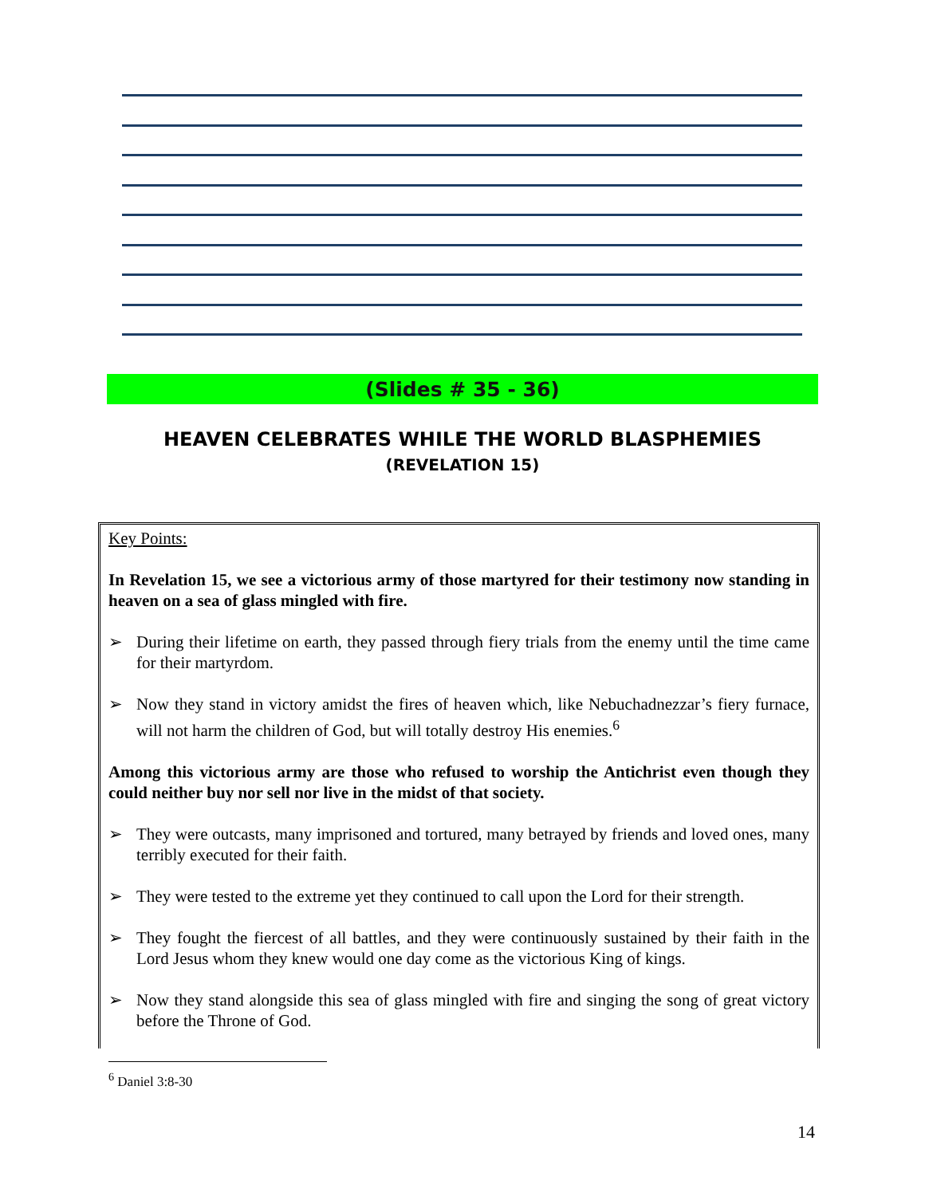(Slides # 35 - 36)
HEAVEN CELEBRATES WHILE THE WORLD BLASPHEMIES
(REVELATION 15)
Key Points:
In Revelation 15, we see a victorious army of those martyred for their testimony now standing in heaven on a sea of glass mingled with fire.
➢ During their lifetime on earth, they passed through fiery trials from the enemy until the time came for their martyrdom.
➢ Now they stand in victory amidst the fires of heaven which, like Nebuchadnezzar’s fiery furnace, will not harm the children of God, but will totally destroy His enemies.<sup>6</sup>
Among this victorious army are those who refused to worship the Antichrist even though they could neither buy nor sell nor live in the midst of that society.
➢ They were outcasts, many imprisoned and tortured, many betrayed by friends and loved ones, many terribly executed for their faith.
➢ They were tested to the extreme yet they continued to call upon the Lord for their strength.
➢ They fought the fiercest of all battles, and they were continuously sustained by their faith in the Lord Jesus whom they knew would one day come as the victorious King of kings.
➢ Now they stand alongside this sea of glass mingled with fire and singing the song of great victory before the Throne of God.
<sup>6</sup> Daniel 3:8-30
14